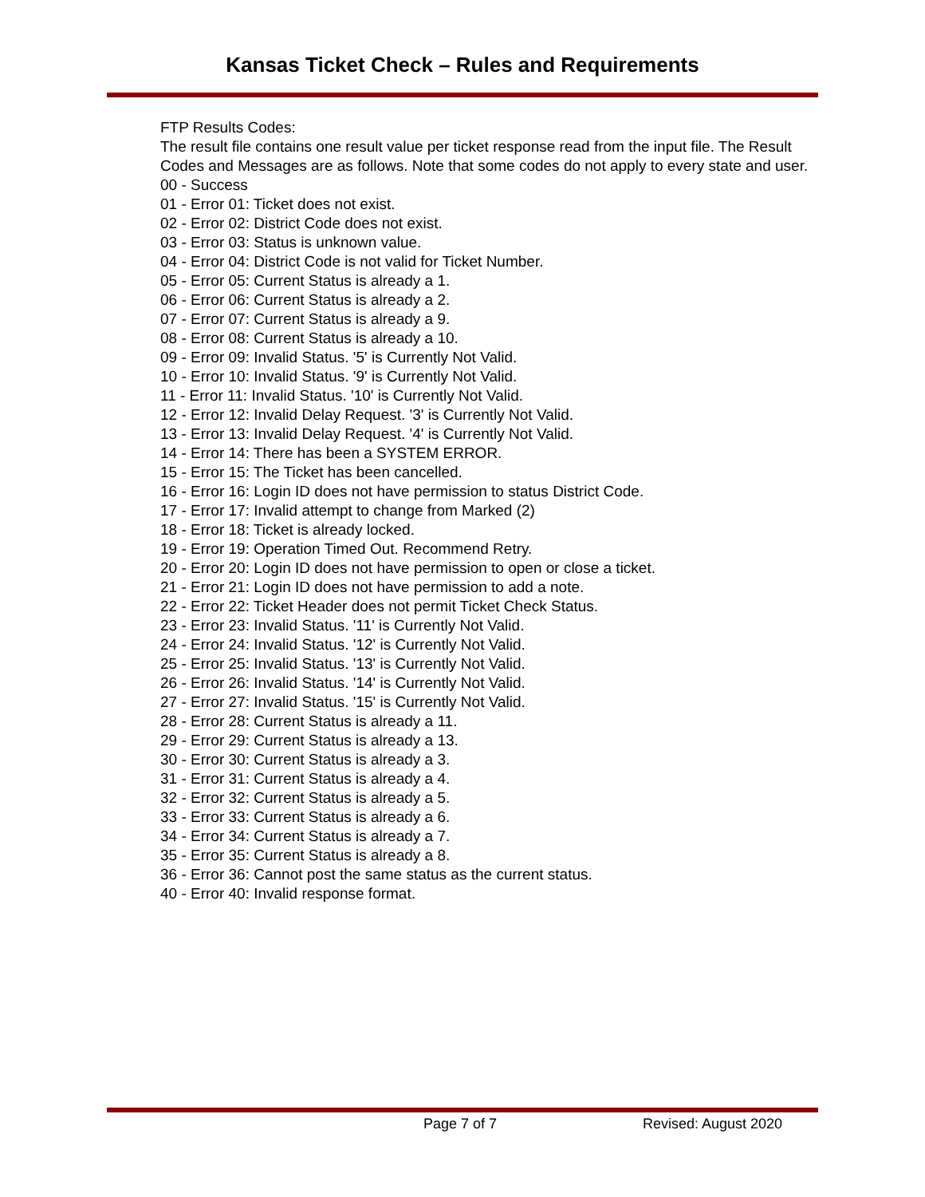Kansas Ticket Check – Rules and Requirements
FTP Results Codes:
The result file contains one result value per ticket response read from the input file. The Result Codes and Messages are as follows. Note that some codes do not apply to every state and user.
00 - Success
01 - Error 01: Ticket does not exist.
02 - Error 02: District Code does not exist.
03 - Error 03: Status is unknown value.
04 - Error 04: District Code is not valid for Ticket Number.
05 - Error 05: Current Status is already a 1.
06 - Error 06: Current Status is already a 2.
07 - Error 07: Current Status is already a 9.
08 - Error 08: Current Status is already a 10.
09 - Error 09: Invalid Status. '5' is Currently Not Valid.
10 - Error 10: Invalid Status. '9' is Currently Not Valid.
11 - Error 11: Invalid Status. '10' is Currently Not Valid.
12 - Error 12: Invalid Delay Request. '3' is Currently Not Valid.
13 - Error 13: Invalid Delay Request. '4' is Currently Not Valid.
14 - Error 14: There has been a SYSTEM ERROR.
15 - Error 15: The Ticket has been cancelled.
16 - Error 16: Login ID does not have permission to status District Code.
17 - Error 17: Invalid attempt to change from Marked (2)
18 - Error 18: Ticket is already locked.
19 - Error 19: Operation Timed Out. Recommend Retry.
20 - Error 20: Login ID does not have permission to open or close a ticket.
21 - Error 21: Login ID does not have permission to add a note.
22 - Error 22: Ticket Header does not permit Ticket Check Status.
23 - Error 23: Invalid Status. '11' is Currently Not Valid.
24 - Error 24: Invalid Status. '12' is Currently Not Valid.
25 - Error 25: Invalid Status. '13' is Currently Not Valid.
26 - Error 26: Invalid Status. '14' is Currently Not Valid.
27 - Error 27: Invalid Status. '15' is Currently Not Valid.
28 - Error 28: Current Status is already a 11.
29 - Error 29: Current Status is already a 13.
30 - Error 30: Current Status is already a 3.
31 - Error 31: Current Status is already a 4.
32 - Error 32: Current Status is already a 5.
33 - Error 33: Current Status is already a 6.
34 - Error 34: Current Status is already a 7.
35 - Error 35: Current Status is already a 8.
36 - Error 36: Cannot post the same status as the current status.
40 - Error 40: Invalid response format.
Page 7 of 7 Revised: August 2020